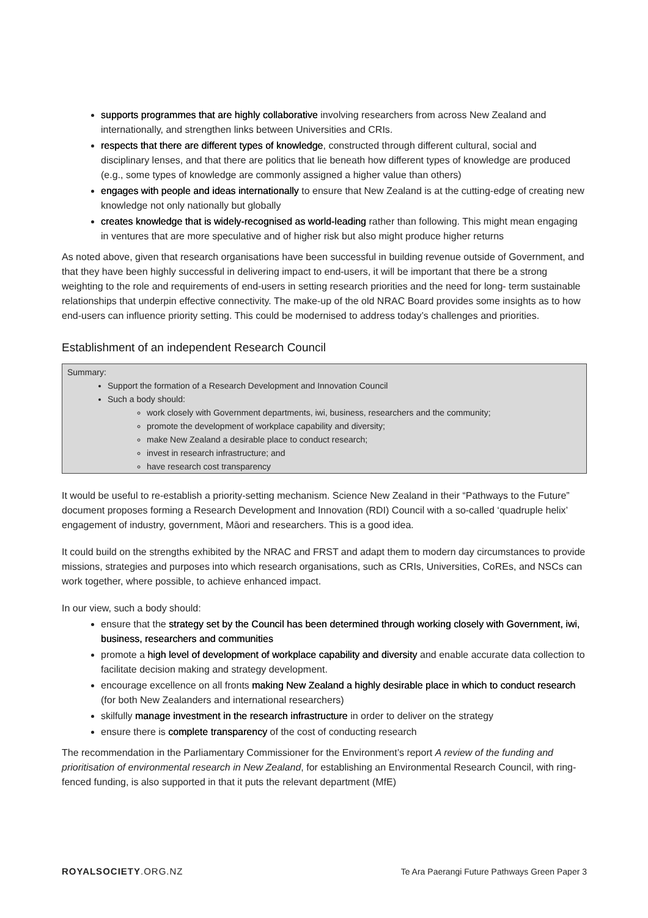supports programmes that are highly collaborative involving researchers from across New Zealand and internationally, and strengthen links between Universities and CRIs.
respects that there are different types of knowledge, constructed through different cultural, social and disciplinary lenses, and that there are politics that lie beneath how different types of knowledge are produced (e.g., some types of knowledge are commonly assigned a higher value than others)
engages with people and ideas internationally to ensure that New Zealand is at the cutting-edge of creating new knowledge not only nationally but globally
creates knowledge that is widely-recognised as world-leading rather than following. This might mean engaging in ventures that are more speculative and of higher risk but also might produce higher returns
As noted above, given that research organisations have been successful in building revenue outside of Government, and that they have been highly successful in delivering impact to end-users, it will be important that there be a strong weighting to the role and requirements of end-users in setting research priorities and the need for long- term sustainable relationships that underpin effective connectivity. The make-up of the old NRAC Board provides some insights as to how end-users can influence priority setting. This could be modernised to address today’s challenges and priorities.
Establishment of an independent Research Council
Summary:
Support the formation of a Research Development and Innovation Council
Such a body should:
work closely with Government departments, iwi, business, researchers and the community;
promote the development of workplace capability and diversity;
make New Zealand a desirable place to conduct research;
invest in research infrastructure; and
have research cost transparency
It would be useful to re-establish a priority-setting mechanism. Science New Zealand in their “Pathways to the Future” document proposes forming a Research Development and Innovation (RDI) Council with a so-called ‘quadruple helix’ engagement of industry, government, Māori and researchers. This is a good idea.
It could build on the strengths exhibited by the NRAC and FRST and adapt them to modern day circumstances to provide missions, strategies and purposes into which research organisations, such as CRIs, Universities, CoREs, and NSCs can work together, where possible, to achieve enhanced impact.
In our view, such a body should:
ensure that the strategy set by the Council has been determined through working closely with Government, iwi, business, researchers and communities
promote a high level of development of workplace capability and diversity and enable accurate data collection to facilitate decision making and strategy development.
encourage excellence on all fronts making New Zealand a highly desirable place in which to conduct research (for both New Zealanders and international researchers)
skilfully manage investment in the research infrastructure in order to deliver on the strategy
ensure there is complete transparency of the cost of conducting research
The recommendation in the Parliamentary Commissioner for the Environment’s report A review of the funding and prioritisation of environmental research in New Zealand, for establishing an Environmental Research Council, with ring-fenced funding, is also supported in that it puts the relevant department (MfE)
ROYALSOCIETY.ORG.NZ Te Ara Paerangi Future Pathways Green Paper 3